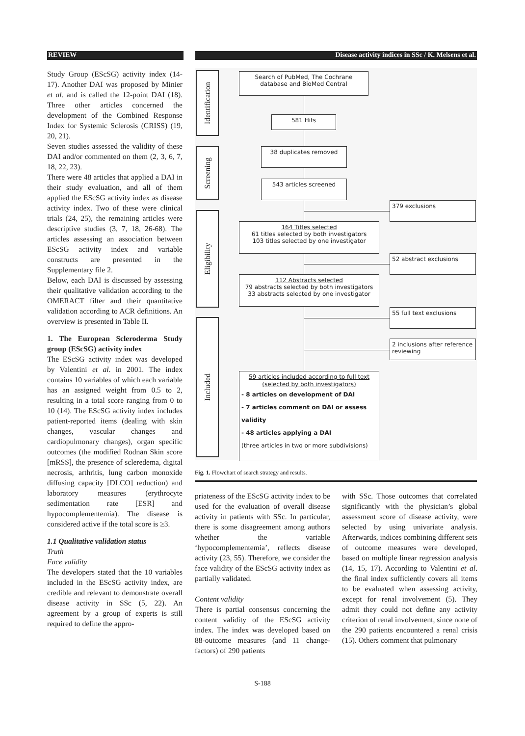REVIEW Disease activity indices in SSc / K. Melsens et al.
Study Group (EScSG) activity index (14-17). Another DAI was proposed by Minier et al. and is called the 12-point DAI (18). Three other articles concerned the development of the Combined Response Index for Systemic Sclerosis (CRISS) (19, 20, 21).
Seven studies assessed the validity of these DAI and/or commented on them (2, 3, 6, 7, 18, 22, 23).
There were 48 articles that applied a DAI in their study evaluation, and all of them applied the EScSG activity index as disease activity index. Two of these were clinical trials (24, 25), the remaining articles were descriptive studies (3, 7, 18, 26-68). The articles assessing an association between EScSG activity index and variable constructs are presented in the Supplementary file 2.
Below, each DAI is discussed by assessing their qualitative validation according to the OMERACT filter and their quantitative validation according to ACR definitions. An overview is presented in Table II.
1. The European Scleroderma Study group (EScSG) activity index
The EScSG activity index was developed by Valentini et al. in 2001. The index contains 10 variables of which each variable has an assigned weight from 0.5 to 2, resulting in a total score ranging from 0 to 10 (14). The EScSG activity index includes patient-reported items (dealing with skin changes, vascular changes and cardiopulmonary changes), organ specific outcomes (the modified Rodnan Skin score [mRSS], the presence of scleredema, digital necrosis, arthritis, lung carbon monoxide diffusing capacity [DLCO] reduction) and laboratory measures (erythrocyte sedimentation rate [ESR] and hypocomplementemia). The disease is considered active if the total score is ≥3.
1.1 Qualitative validation status
Truth
Face validity
The developers stated that the 10 variables included in the EScSG activity index, are credible and relevant to demonstrate overall disease activity in SSc (5, 22). An agreement by a group of experts is still required to define the appro-
Identification
Screening
Eligibility
Included
Search of PubMed, The Cochrane database and BioMed Central
581 Hits
38 duplicates removed
543 articles screened
379 exclusions
164 Titles selected
61 titles selected by both investigators
103 titles selected by one investigator
52 abstract exclusions
112 Abstracts selected
79 abstracts selected by both investigators
33 abstracts selected by one investigator
55 full text exclusions
2 inclusions after reference reviewing
59 articles included according to full text (selected by both investigators)
- 8 articles on development of DAI
- 7 articles comment on DAI or assess validity
- 48 articles applying a DAI
(three articles in two or more subdivisions)
Fig. 1. Flowchart of search strategy and results.
priateness of the EScSG activity index to be used for the evaluation of overall disease activity in patients with SSc. In particular, there is some disagreement among authors whether the variable ‘hypocomplementemia’, reflects disease activity (23, 55). Therefore, we consider the face validity of the EScSG activity index as partially validated.
Content validity
There is partial consensus concerning the content validity of the EScSG activity index. The index was developed based on 88-outcome measures (and 11 change-factors) of 290 patients
with SSc. Those outcomes that correlated significantly with the physician’s global assessment score of disease activity, were selected by using univariate analysis. Afterwards, indices combining different sets of outcome measures were developed, based on multiple linear regression analysis (14, 15, 17). According to Valentini et al. the final index sufficiently covers all items to be evaluated when assessing activity, except for renal involvement (5). They admit they could not define any activity criterion of renal involvement, since none of the 290 patients encountered a renal crisis (15). Others comment that pulmonary
S-188